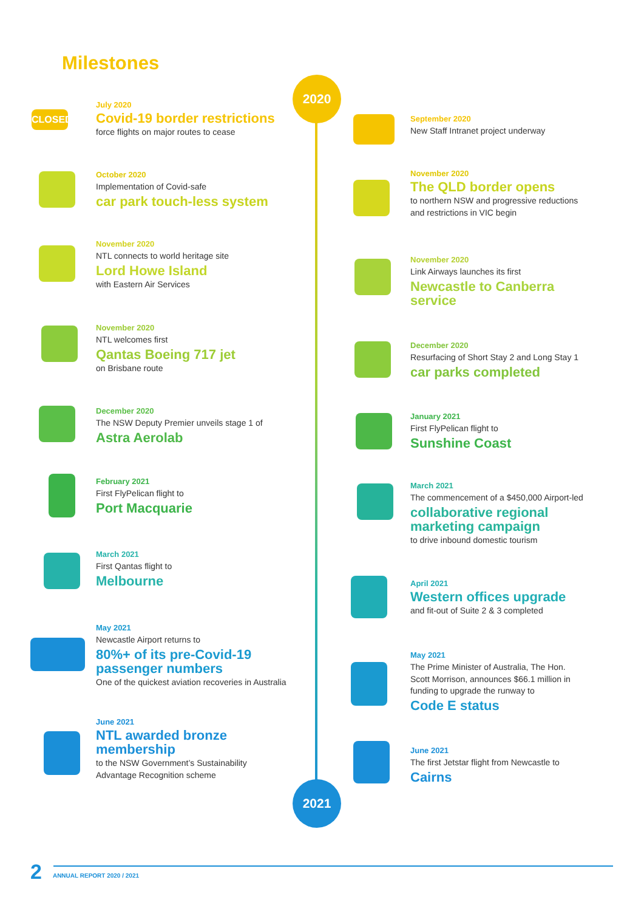Milestones
2020
2021
CLOSED
July 2020
Covid-19 border restrictions
force flights on major routes to cease
September 2020
New Staff Intranet project underway
October 2020
Implementation of Covid-safe
car park touch-less system
November 2020
The QLD border opens
to northern NSW and progressive reductions
and restrictions in VIC begin
November 2020
NTL connects to world heritage site
Lord Howe Island
with Eastern Air Services
November 2020
Link Airways launches its first
Newcastle to Canberra
service
November 2020
NTL welcomes first
Qantas Boeing 717 jet
on Brisbane route
December 2020
Resurfacing of Short Stay 2 and Long Stay 1
car parks completed
December 2020
The NSW Deputy Premier unveils stage 1 of
Astra Aerolab
January 2021
First FlyPelican flight to
Sunshine Coast
February 2021
First FlyPelican flight to
Port Macquarie
March 2021
The commencement of a $450,000 Airport-led
collaborative regional
marketing campaign
to drive inbound domestic tourism
March 2021
First Qantas flight to
Melbourne
April 2021
Western offices upgrade
and fit-out of Suite 2 & 3 completed
May 2021
Newcastle Airport returns to
80%+ of its pre-Covid-19
passenger numbers
One of the quickest aviation recoveries in Australia
May 2021
The Prime Minister of Australia, The Hon.
Scott Morrison, announces $66.1 million in
funding to upgrade the runway to
Code E status
June 2021
NTL awarded bronze
membership
to the NSW Government’s Sustainability
Advantage Recognition scheme
June 2021
The first Jetstar flight from Newcastle to
Cairns
2 ANNUAL REPORT 2020 / 2021